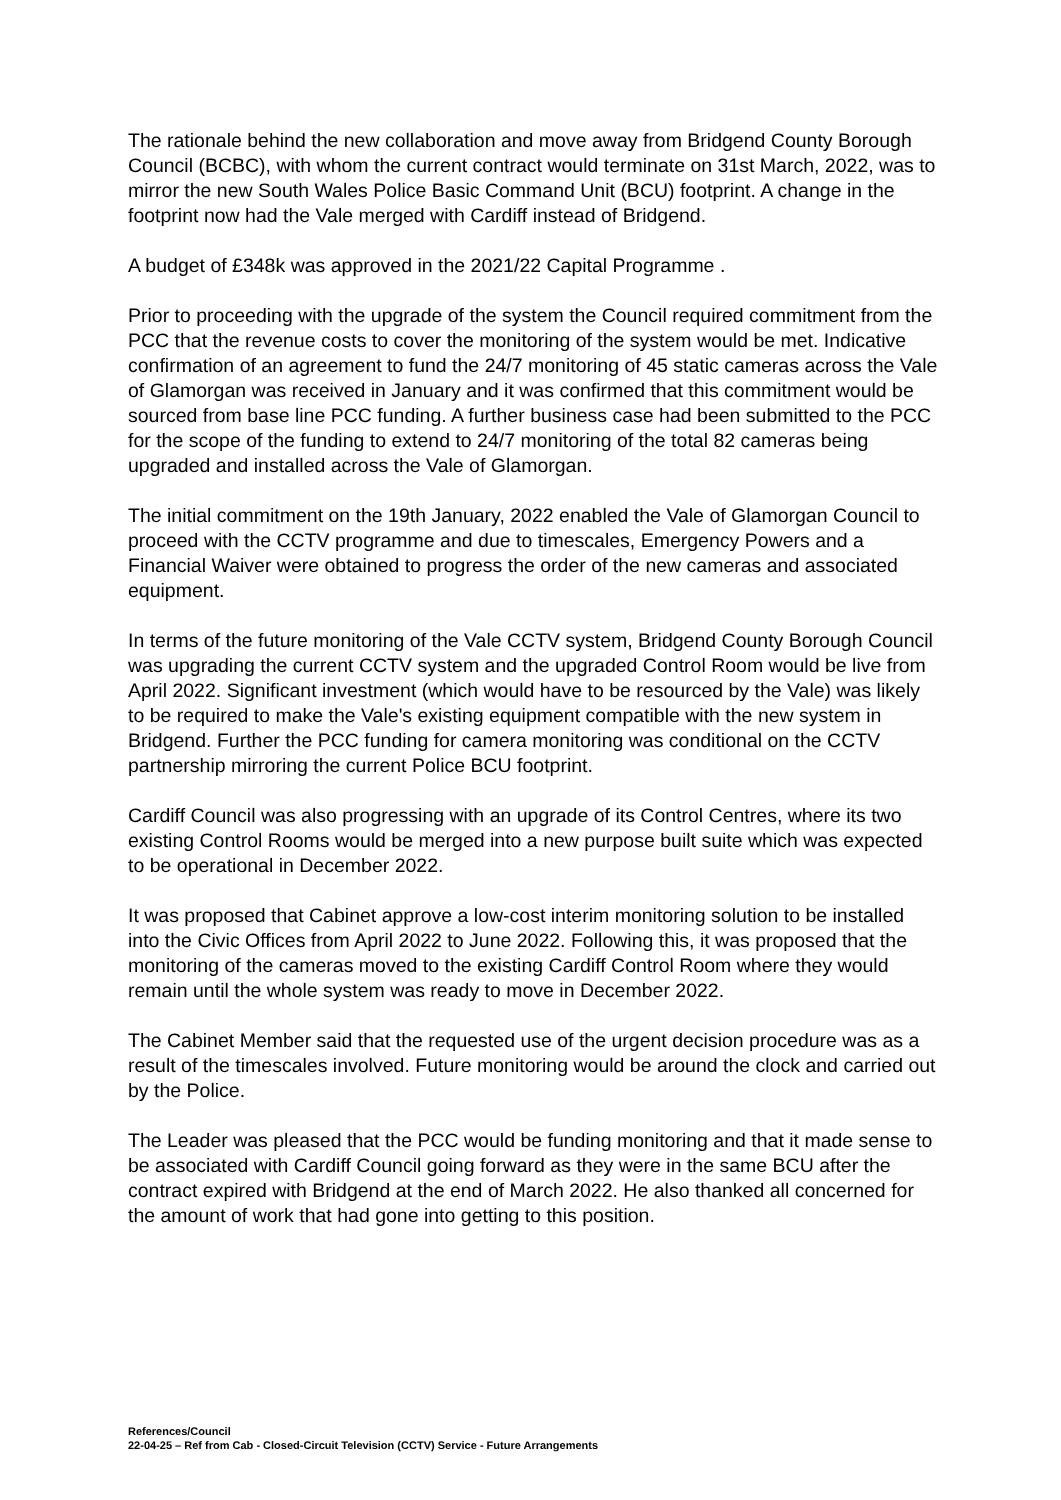The rationale behind the new collaboration and move away from Bridgend County Borough Council (BCBC), with whom the current contract would terminate on 31st March, 2022, was to mirror the new South Wales Police Basic Command Unit (BCU) footprint. A change in the footprint now had the Vale merged with Cardiff instead of Bridgend.
A budget of £348k was approved in the 2021/22 Capital Programme .
Prior to proceeding with the upgrade of the system the Council required commitment from the PCC that the revenue costs to cover the monitoring of the system would be met. Indicative confirmation of an agreement to fund the 24/7 monitoring of 45 static cameras across the Vale of Glamorgan was received in January and it was confirmed that this commitment would be sourced from base line PCC funding. A further business case had been submitted to the PCC for the scope of the funding to extend to 24/7 monitoring of the total 82 cameras being upgraded and installed across the Vale of Glamorgan.
The initial commitment on the 19th January, 2022 enabled the Vale of Glamorgan Council to proceed with the CCTV programme and due to timescales, Emergency Powers and a Financial Waiver were obtained to progress the order of the new cameras and associated equipment.
In terms of the future monitoring of the Vale CCTV system, Bridgend County Borough Council was upgrading the current CCTV system and the upgraded Control Room would be live from April 2022. Significant investment (which would have to be resourced by the Vale) was likely to be required to make the Vale's existing equipment compatible with the new system in Bridgend. Further the PCC funding for camera monitoring was conditional on the CCTV partnership mirroring the current Police BCU footprint.
Cardiff Council was also progressing with an upgrade of its Control Centres, where its two existing Control Rooms would be merged into a new purpose built suite which was expected to be operational in December 2022.
It was proposed that Cabinet approve a low-cost interim monitoring solution to be installed into the Civic Offices from April 2022 to June 2022. Following this, it was proposed that the monitoring of the cameras moved to the existing Cardiff Control Room where they would remain until the whole system was ready to move in December 2022.
The Cabinet Member said that the requested use of the urgent decision procedure was as a result of the timescales involved. Future monitoring would be around the clock and carried out by the Police.
The Leader was pleased that the PCC would be funding monitoring and that it made sense to be associated with Cardiff Council going forward as they were in the same BCU after the contract expired with Bridgend at the end of March 2022. He also thanked all concerned for the amount of work that had gone into getting to this position.
References/Council
22-04-25 – Ref from Cab - Closed-Circuit Television (CCTV) Service - Future Arrangements